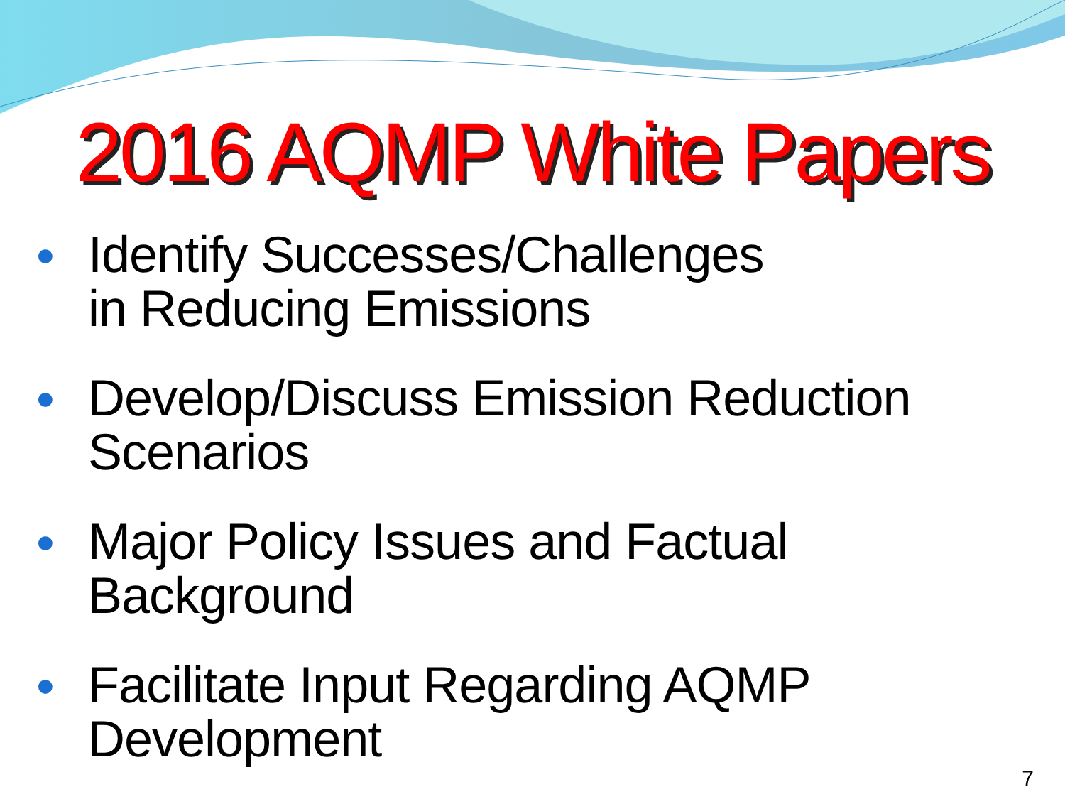2016 AQMP White Papers
● Identify Successes/Challenges
in Reducing Emissions
● Develop/Discuss Emission Reduction Scenarios
● Major Policy Issues and Factual Background
● Facilitate Input Regarding AQMP Development
7